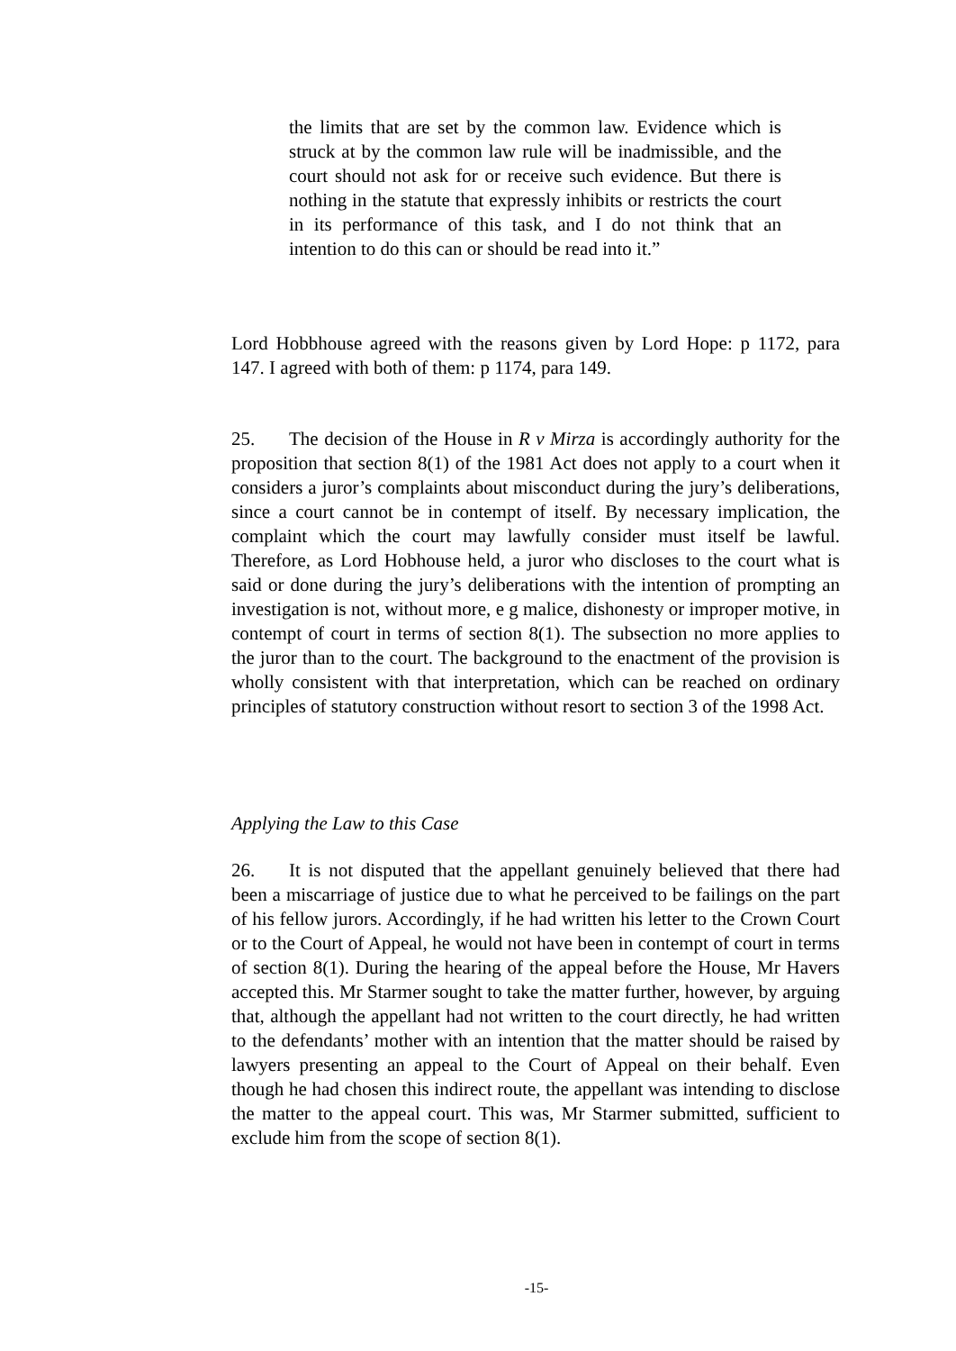the limits that are set by the common law. Evidence which is struck at by the common law rule will be inadmissible, and the court should not ask for or receive such evidence. But there is nothing in the statute that expressly inhibits or restricts the court in its performance of this task, and I do not think that an intention to do this can or should be read into it.”
Lord Hobbhouse agreed with the reasons given by Lord Hope: p 1172, para 147. I agreed with both of them: p 1174, para 149.
25. The decision of the House in R v Mirza is accordingly authority for the proposition that section 8(1) of the 1981 Act does not apply to a court when it considers a juror’s complaints about misconduct during the jury’s deliberations, since a court cannot be in contempt of itself. By necessary implication, the complaint which the court may lawfully consider must itself be lawful. Therefore, as Lord Hobhouse held, a juror who discloses to the court what is said or done during the jury’s deliberations with the intention of prompting an investigation is not, without more, e g malice, dishonesty or improper motive, in contempt of court in terms of section 8(1). The subsection no more applies to the juror than to the court. The background to the enactment of the provision is wholly consistent with that interpretation, which can be reached on ordinary principles of statutory construction without resort to section 3 of the 1998 Act.
Applying the Law to this Case
26. It is not disputed that the appellant genuinely believed that there had been a miscarriage of justice due to what he perceived to be failings on the part of his fellow jurors. Accordingly, if he had written his letter to the Crown Court or to the Court of Appeal, he would not have been in contempt of court in terms of section 8(1). During the hearing of the appeal before the House, Mr Havers accepted this. Mr Starmer sought to take the matter further, however, by arguing that, although the appellant had not written to the court directly, he had written to the defendants’ mother with an intention that the matter should be raised by lawyers presenting an appeal to the Court of Appeal on their behalf. Even though he had chosen this indirect route, the appellant was intending to disclose the matter to the appeal court. This was, Mr Starmer submitted, sufficient to exclude him from the scope of section 8(1).
-15-